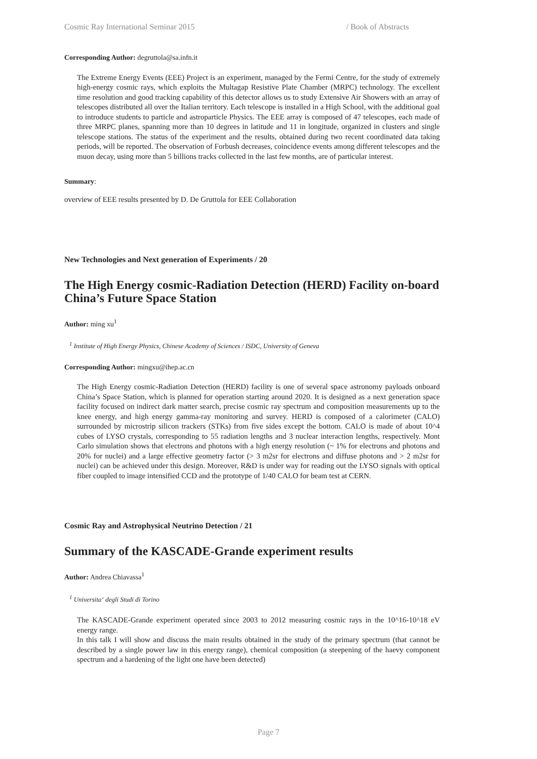Cosmic Ray International Seminar 2015 / Book of Abstracts
Corresponding Author: degruttola@sa.infn.it
The Extreme Energy Events (EEE) Project is an experiment, managed by the Fermi Centre, for the study of extremely high-energy cosmic rays, which exploits the Multagap Resistive Plate Chamber (MRPC) technology. The excellent time resolution and good tracking capability of this detector allows us to study Extensive Air Showers with an array of telescopes distributed all over the Italian territory. Each telescope is installed in a High School, with the additional goal to introduce students to particle and astroparticle Physics. The EEE array is composed of 47 telescopes, each made of three MRPC planes, spanning more than 10 degrees in latitude and 11 in longitude, organized in clusters and single telescope stations. The status of the experiment and the results, obtained during two recent coordinated data taking periods, will be reported. The observation of Forbush decreases, coincidence events among different telescopes and the muon decay, using more than 5 billions tracks collected in the last few months, are of particular interest.
Summary:
overview of EEE results presented by D. De Gruttola for EEE Collaboration
New Technologies and Next generation of Experiments / 20
The High Energy cosmic-Radiation Detection (HERD) Facility on-board China’s Future Space Station
Author: ming xu<sup>1</sup>
<sup>1</sup> Institute of High Energy Physics, Chinese Academy of Sciences / ISDC, University of Geneva
Corresponding Author: mingxu@ihep.ac.cn
The High Energy cosmic-Radiation Detection (HERD) facility is one of several space astronomy payloads onboard China’s Space Station, which is planned for operation starting around 2020. It is designed as a next generation space facility focused on indirect dark matter search, precise cosmic ray spectrum and composition measurements up to the knee energy, and high energy gamma-ray monitoring and survey. HERD is composed of a calorimeter (CALO) surrounded by microstrip silicon trackers (STKs) from five sides except the bottom. CALO is made of about 10^4 cubes of LYSO crystals, corresponding to 55 radiation lengths and 3 nuclear interaction lengths, respectively. Mont Carlo simulation shows that electrons and photons with a high energy resolution (~ 1% for electrons and photons and 20% for nuclei) and a large effective geometry factor (> 3 m2sr for electrons and diffuse photons and > 2 m2sr for nuclei) can be achieved under this design. Moreover, R&D is under way for reading out the LYSO signals with optical fiber coupled to image intensified CCD and the prototype of 1/40 CALO for beam test at CERN.
Cosmic Ray and Astrophysical Neutrino Detection / 21
Summary of the KASCADE-Grande experiment results
Author: Andrea Chiavassa<sup>1</sup>
<sup>1</sup> Universita‘ degli Studi di Torino
The KASCADE-Grande experiment operated since 2003 to 2012 measuring cosmic rays in the 10^16-10^18 eV energy range.
In this talk I will show and discuss the main results obtained in the study of the primary spectrum (that cannot be described by a single power law in this energy range), chemical composition (a steepening of the haevy component spectrum and a hardening of the light one have been detected)
Page 7